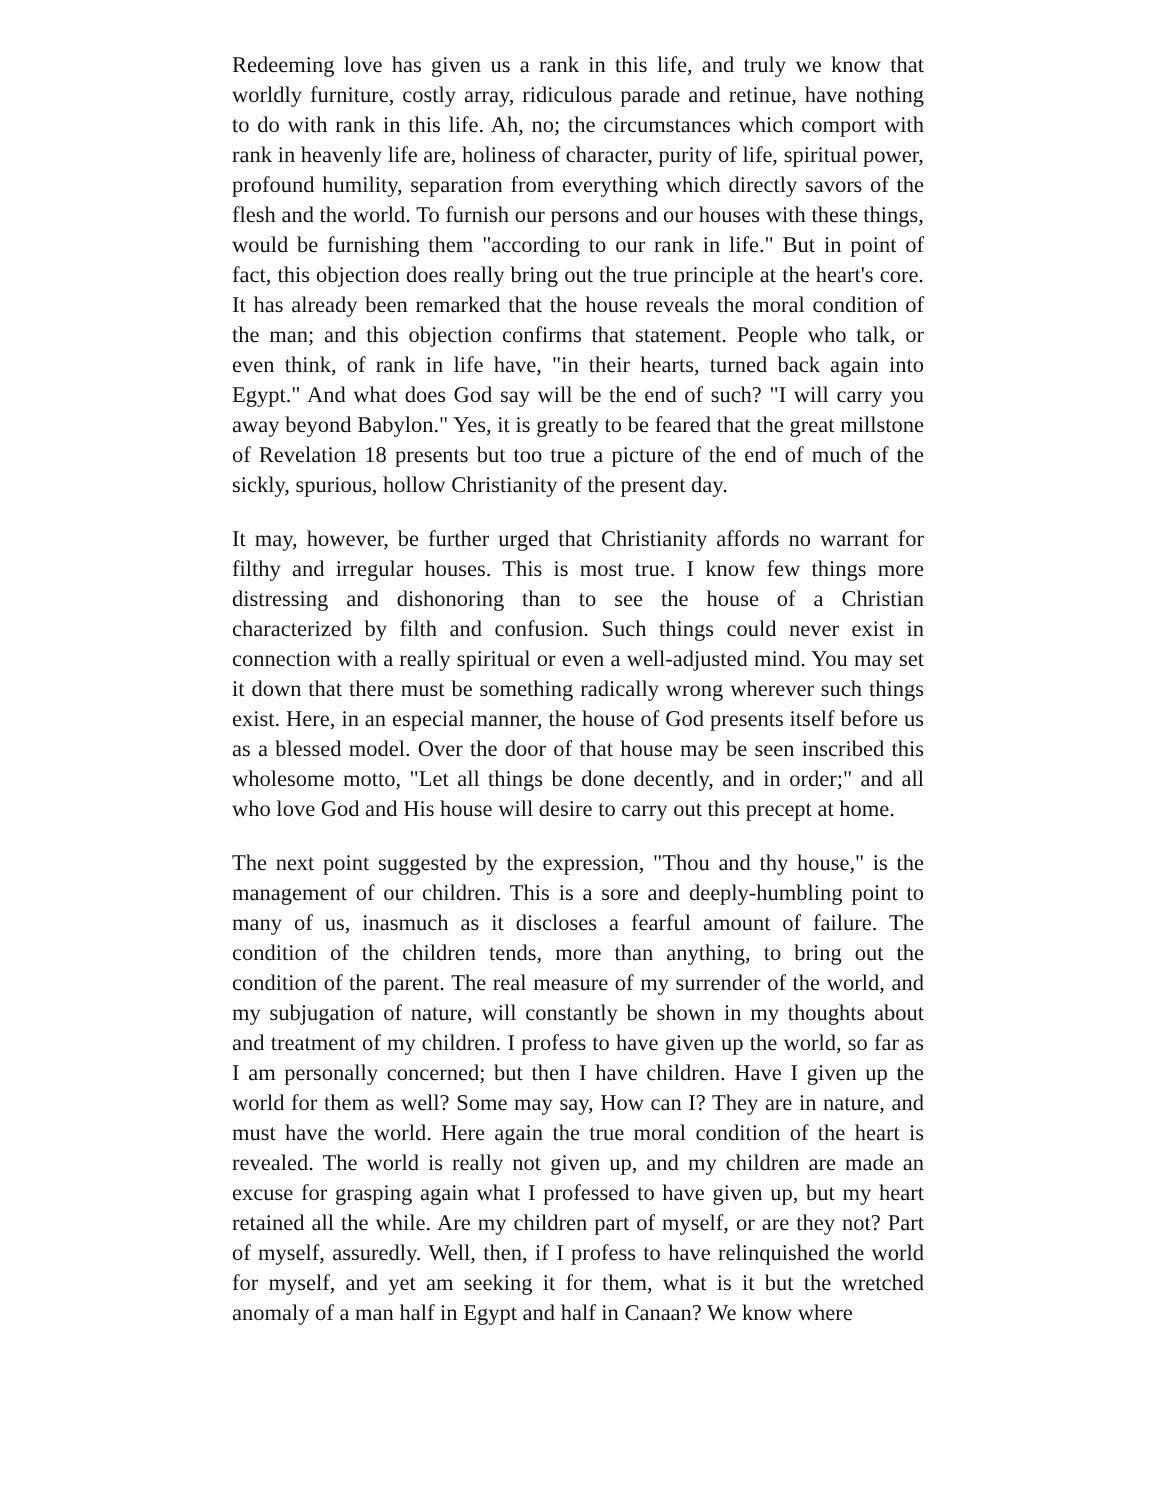Redeeming love has given us a rank in this life, and truly we know that worldly furniture, costly array, ridiculous parade and retinue, have nothing to do with rank in this life. Ah, no; the circumstances which comport with rank in heavenly life are, holiness of character, purity of life, spiritual power, profound humility, separation from everything which directly savors of the flesh and the world. To furnish our persons and our houses with these things, would be furnishing them "according to our rank in life." But in point of fact, this objection does really bring out the true principle at the heart's core. It has already been remarked that the house reveals the moral condition of the man; and this objection confirms that statement. People who talk, or even think, of rank in life have, "in their hearts, turned back again into Egypt." And what does God say will be the end of such? "I will carry you away beyond Babylon." Yes, it is greatly to be feared that the great millstone of Revelation 18 presents but too true a picture of the end of much of the sickly, spurious, hollow Christianity of the present day.
It may, however, be further urged that Christianity affords no warrant for filthy and irregular houses. This is most true. I know few things more distressing and dishonoring than to see the house of a Christian characterized by filth and confusion. Such things could never exist in connection with a really spiritual or even a well-adjusted mind. You may set it down that there must be something radically wrong wherever such things exist. Here, in an especial manner, the house of God presents itself before us as a blessed model. Over the door of that house may be seen inscribed this wholesome motto, "Let all things be done decently, and in order;" and all who love God and His house will desire to carry out this precept at home.
The next point suggested by the expression, "Thou and thy house," is the management of our children. This is a sore and deeply-humbling point to many of us, inasmuch as it discloses a fearful amount of failure. The condition of the children tends, more than anything, to bring out the condition of the parent. The real measure of my surrender of the world, and my subjugation of nature, will constantly be shown in my thoughts about and treatment of my children. I profess to have given up the world, so far as I am personally concerned; but then I have children. Have I given up the world for them as well? Some may say, How can I? They are in nature, and must have the world. Here again the true moral condition of the heart is revealed. The world is really not given up, and my children are made an excuse for grasping again what I professed to have given up, but my heart retained all the while. Are my children part of myself, or are they not? Part of myself, assuredly. Well, then, if I profess to have relinquished the world for myself, and yet am seeking it for them, what is it but the wretched anomaly of a man half in Egypt and half in Canaan? We know where